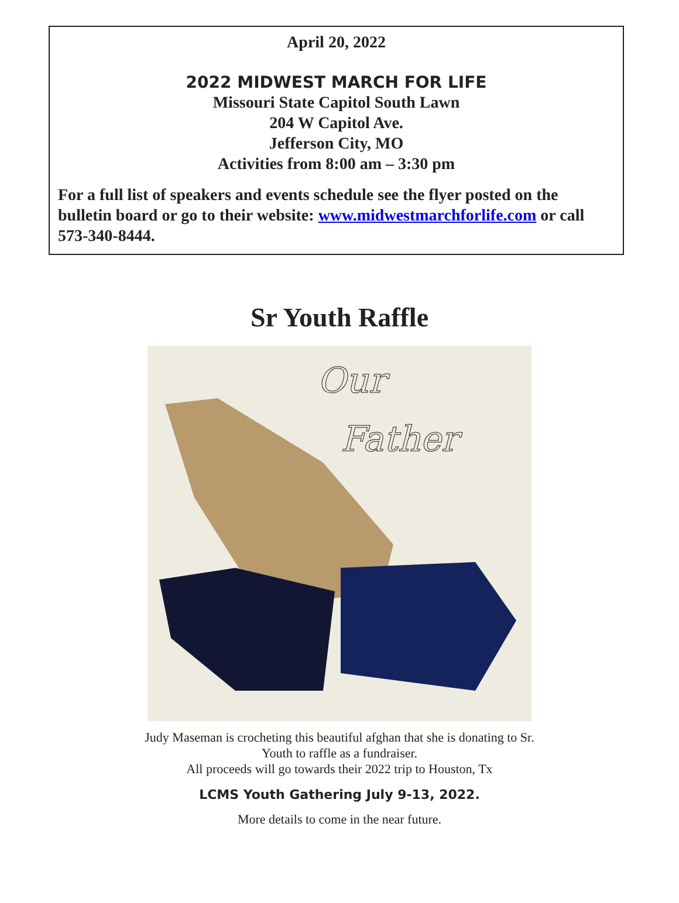April 20, 2022
2022 MIDWEST MARCH FOR LIFE
Missouri State Capitol South Lawn
204 W Capitol Ave.
Jefferson City, MO
Activities from 8:00 am – 3:30 pm
For a full list of speakers and events schedule see the flyer posted on the bulletin board or go to their website: www.midwestmarchforlife.com or call 573-340-8444.
Sr Youth Raffle
Our
Father
Judy Maseman is crocheting this beautiful afghan that she is donating to Sr.
Youth to raffle as a fundraiser.
All proceeds will go towards their 2022 trip to Houston, Tx
LCMS Youth Gathering July 9-13, 2022.
More details to come in the near future.